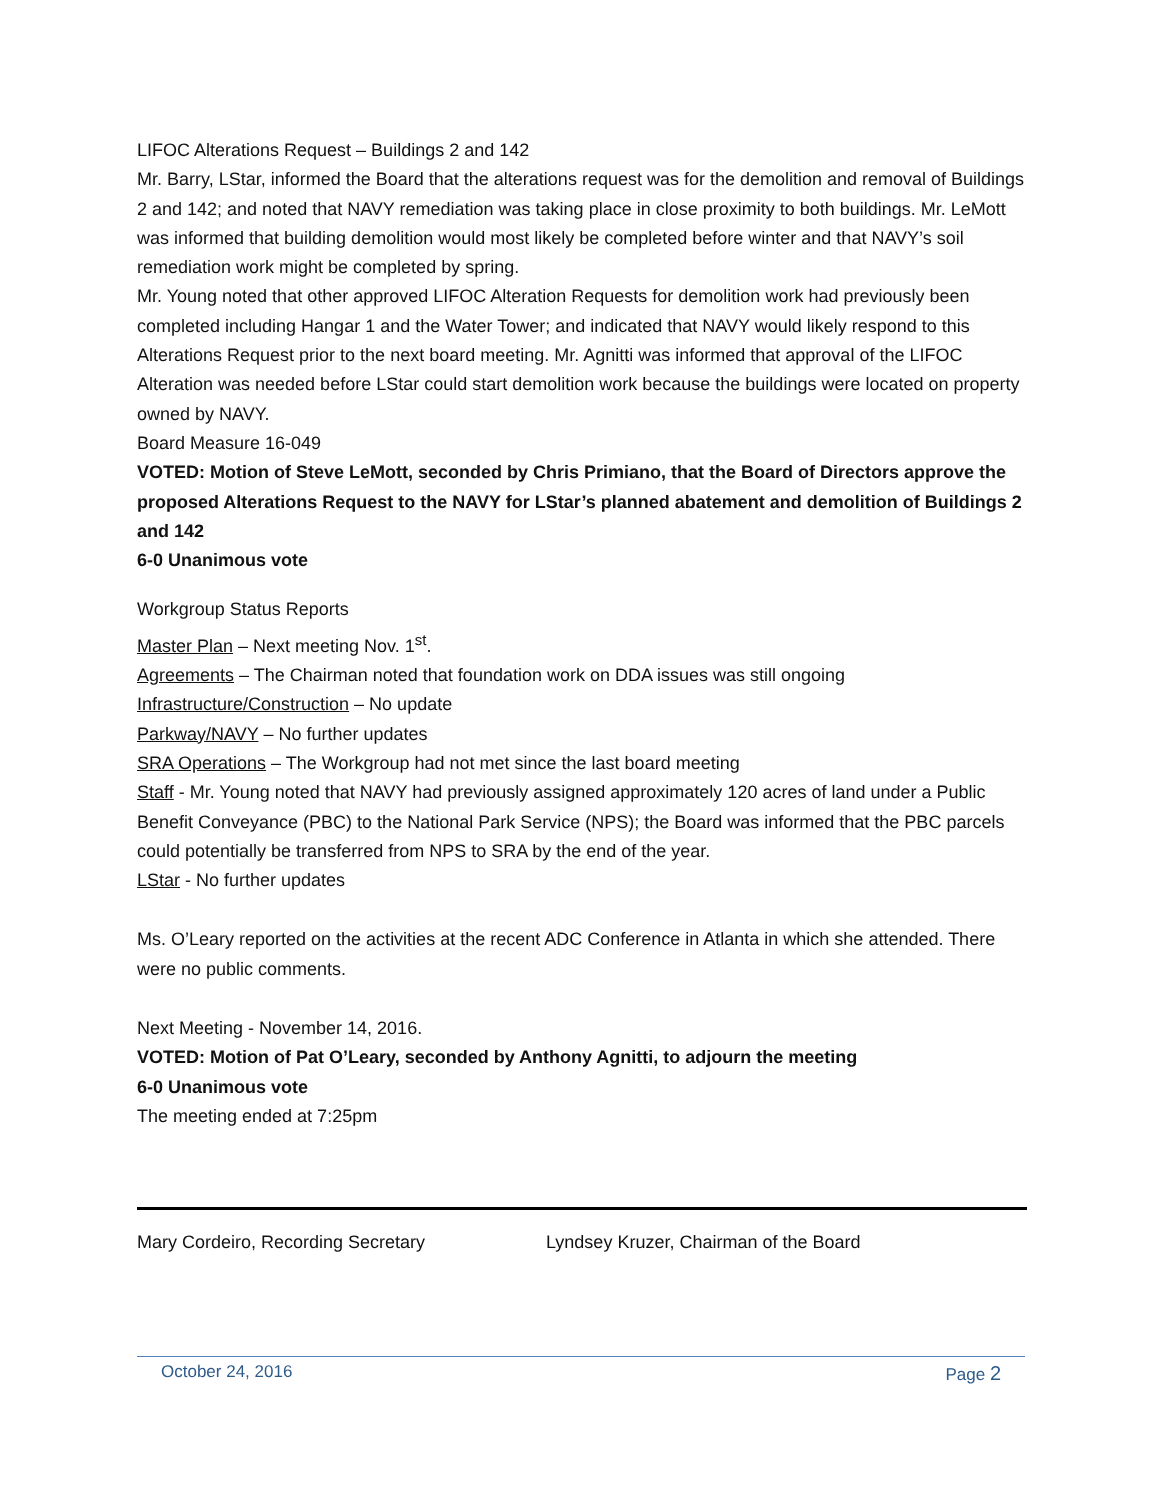LIFOC Alterations Request – Buildings 2 and 142
Mr. Barry, LStar, informed the Board that the alterations request was for the demolition and removal of Buildings 2 and 142; and noted that NAVY remediation was taking place in close proximity to both buildings. Mr. LeMott was informed that building demolition would most likely be completed before winter and that NAVY’s soil remediation work might be completed by spring.
Mr. Young noted that other approved LIFOC Alteration Requests for demolition work had previously been completed including Hangar 1 and the Water Tower; and indicated that NAVY would likely respond to this Alterations Request prior to the next board meeting. Mr. Agnitti was informed that approval of the LIFOC Alteration was needed before LStar could start demolition work because the buildings were located on property owned by NAVY.
Board Measure 16-049
VOTED: Motion of Steve LeMott, seconded by Chris Primiano, that the Board of Directors approve the proposed Alterations Request to the NAVY for LStar’s planned abatement and demolition of Buildings 2 and 142
6-0 Unanimous vote
Workgroup Status Reports
Master Plan – Next meeting Nov. 1<sup>st</sup>.
Agreements – The Chairman noted that foundation work on DDA issues was still ongoing
Infrastructure/Construction – No update
Parkway/NAVY – No further updates
SRA Operations – The Workgroup had not met since the last board meeting
Staff - Mr. Young noted that NAVY had previously assigned approximately 120 acres of land under a Public Benefit Conveyance (PBC) to the National Park Service (NPS); the Board was informed that the PBC parcels could potentially be transferred from NPS to SRA by the end of the year.
LStar - No further updates
Ms. O’Leary reported on the activities at the recent ADC Conference in Atlanta in which she attended. There were no public comments.
Next Meeting - November 14, 2016.
VOTED: Motion of Pat O’Leary, seconded by Anthony Agnitti, to adjourn the meeting
6-0 Unanimous vote
The meeting ended at 7:25pm
Mary Cordeiro, Recording Secretary Lyndsey Kruzer, Chairman of the Board
October 24, 2016 Page 2